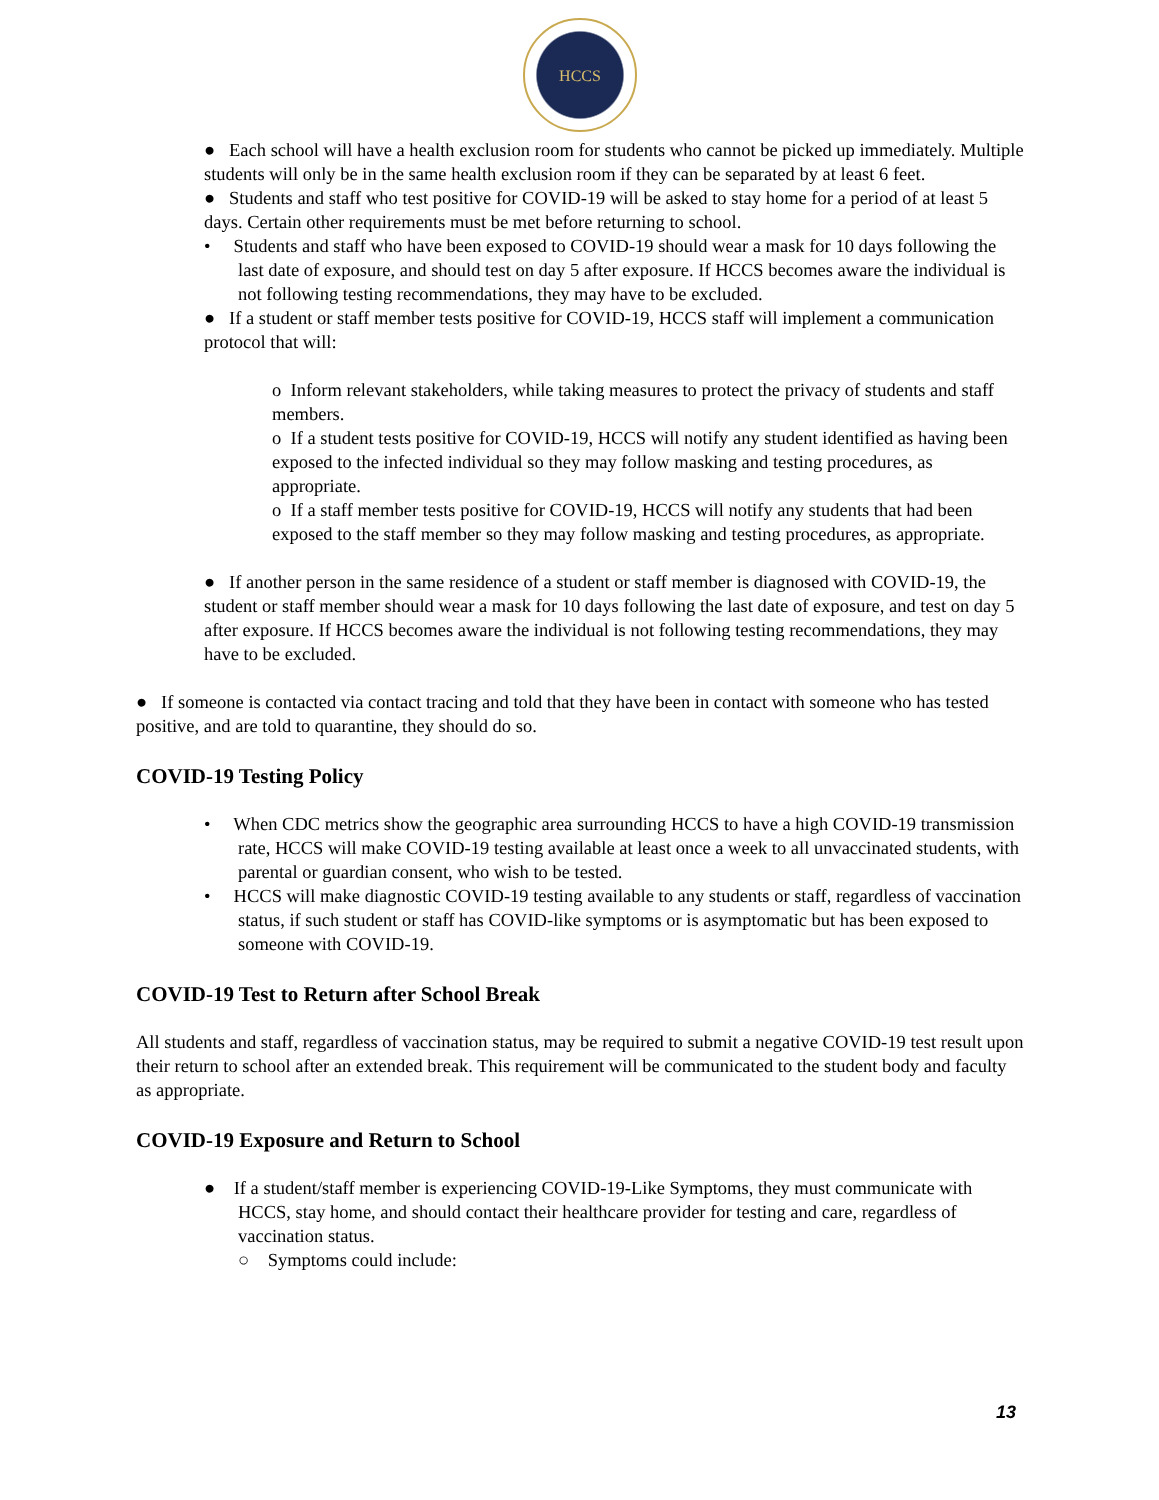HCCS
● Each school will have a health exclusion room for students who cannot be picked up immediately. Multiple students will only be in the same health exclusion room if they can be separated by at least 6 feet.
● Students and staff who test positive for COVID-19 will be asked to stay home for a period of at least 5 days. Certain other requirements must be met before returning to school.
• Students and staff who have been exposed to COVID-19 should wear a mask for 10 days following the last date of exposure, and should test on day 5 after exposure. If HCCS becomes aware the individual is not following testing recommendations, they may have to be excluded.
● If a student or staff member tests positive for COVID-19, HCCS staff will implement a communication protocol that will:
o Inform relevant stakeholders, while taking measures to protect the privacy of students and staff members.
o If a student tests positive for COVID-19, HCCS will notify any student identified as having been exposed to the infected individual so they may follow masking and testing procedures, as appropriate.
o If a staff member tests positive for COVID-19, HCCS will notify any students that had been exposed to the staff member so they may follow masking and testing procedures, as appropriate.
● If another person in the same residence of a student or staff member is diagnosed with COVID-19, the student or staff member should wear a mask for 10 days following the last date of exposure, and test on day 5 after exposure. If HCCS becomes aware the individual is not following testing recommendations, they may have to be excluded.
● If someone is contacted via contact tracing and told that they have been in contact with someone who has tested positive, and are told to quarantine, they should do so.
COVID-19 Testing Policy
• When CDC metrics show the geographic area surrounding HCCS to have a high COVID-19 transmission rate, HCCS will make COVID-19 testing available at least once a week to all unvaccinated students, with parental or guardian consent, who wish to be tested.
• HCCS will make diagnostic COVID-19 testing available to any students or staff, regardless of vaccination status, if such student or staff has COVID-like symptoms or is asymptomatic but has been exposed to someone with COVID-19.
COVID-19 Test to Return after School Break
All students and staff, regardless of vaccination status, may be required to submit a negative COVID-19 test result upon their return to school after an extended break. This requirement will be communicated to the student body and faculty as appropriate.
COVID-19 Exposure and Return to School
● If a student/staff member is experiencing COVID-19-Like Symptoms, they must communicate with HCCS, stay home, and should contact their healthcare provider for testing and care, regardless of vaccination status.
○ Symptoms could include:
13